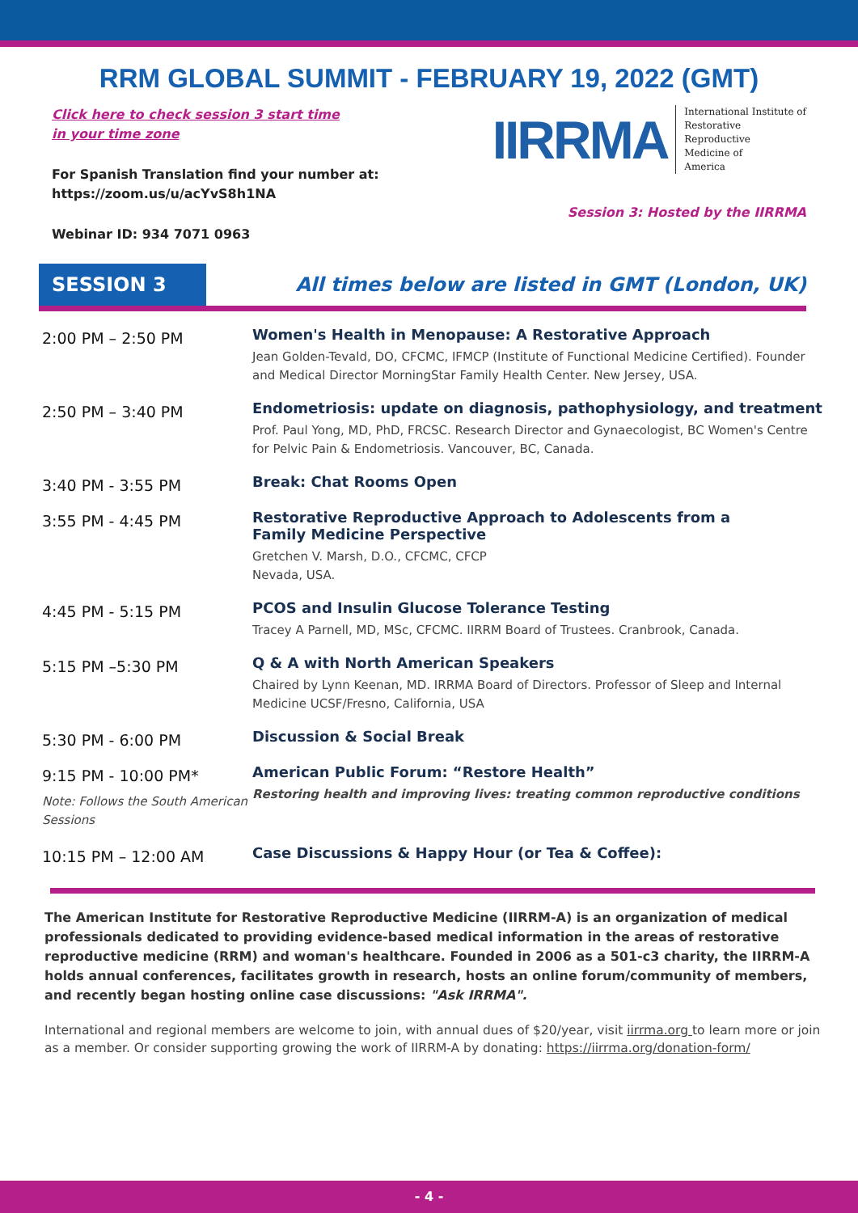RRM GLOBAL SUMMIT - FEBRUARY 19, 2022 (GMT)
Click here to check session 3 start time
in your time zone
For Spanish Translation find your number at:
https://zoom.us/u/acYvS8h1NA
Webinar ID: 934 7071 0963
IIRRMA International Institute of
Restorative
Reproductive
Medicine of
America
Session 3: Hosted by the IIRRMA
SESSION 3
All times below are listed in GMT (London, UK)
| 2:00 PM – 2:50 PM | Women's Health in Menopause: A Restorative Approach Jean Golden-Tevald, DO, CFCMC, IFMCP (Institute of Functional Medicine Certified). Founder and Medical Director MorningStar Family Health Center. New Jersey, USA. |
| 2:50 PM – 3:40 PM | Endometriosis: update on diagnosis, pathophysiology, and treatment Prof. Paul Yong, MD, PhD, FRCSC. Research Director and Gynaecologist, BC Women's Centre for Pelvic Pain & Endometriosis. Vancouver, BC, Canada. |
| 3:40 PM - 3:55 PM | Break: Chat Rooms Open |
| 3:55 PM - 4:45 PM | Restorative Reproductive Approach to Adolescents from a Family Medicine Perspective Gretchen V. Marsh, D.O., CFCMC, CFCP Nevada, USA. |
| 4:45 PM - 5:15 PM | PCOS and Insulin Glucose Tolerance Testing Tracey A Parnell, MD, MSc, CFCMC. IIRRM Board of Trustees. Cranbrook, Canada. |
| 5:15 PM –5:30 PM | Q & A with North American Speakers Chaired by Lynn Keenan, MD. IRRMA Board of Directors. Professor of Sleep and Internal Medicine UCSF/Fresno, California, USA |
| 5:30 PM - 6:00 PM | Discussion & Social Break |
| 9:15 PM - 10:00 PM* Note: Follows the South American Sessions | American Public Forum: “Restore Health” Restoring health and improving lives: treating common reproductive conditions |
| 10:15 PM – 12:00 AM | Case Discussions & Happy Hour (or Tea & Coffee): |
The American Institute for Restorative Reproductive Medicine (IIRRM-A) is an organization of medical professionals dedicated to providing evidence-based medical information in the areas of restorative reproductive medicine (RRM) and woman's healthcare. Founded in 2006 as a 501-c3 charity, the IIRRM-A holds annual conferences, facilitates growth in research, hosts an online forum/community of members, and recently began hosting online case discussions: "Ask IRRMA".
International and regional members are welcome to join, with annual dues of $20/year, visit iirrma.org to learn more or join as a member. Or consider supporting growing the work of IIRRM-A by donating: https://iirrma.org/donation-form/
- 4 -